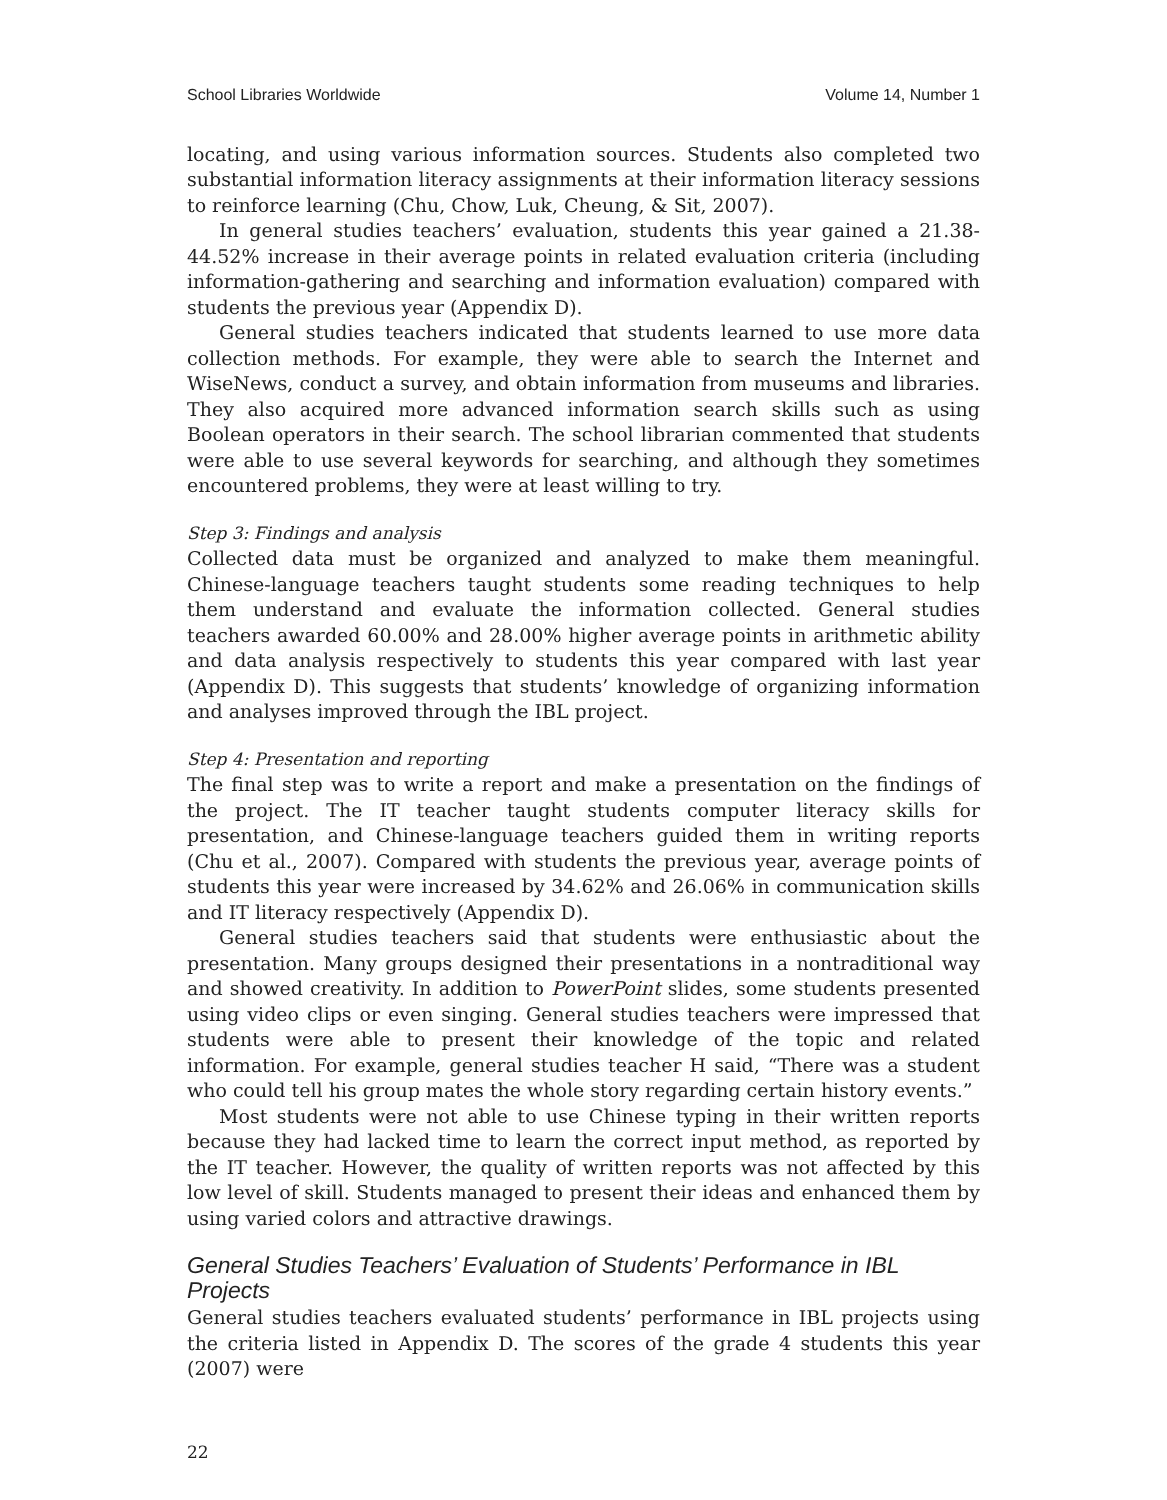School Libraries Worldwide Volume 14, Number 1
locating, and using various information sources. Students also completed two substantial information literacy assignments at their information literacy sessions to reinforce learning (Chu, Chow, Luk, Cheung, & Sit, 2007).
In general studies teachers’ evaluation, students this year gained a 21.38-44.52% increase in their average points in related evaluation criteria (including information-gathering and searching and information evaluation) compared with students the previous year (Appendix D).
General studies teachers indicated that students learned to use more data collection methods. For example, they were able to search the Internet and WiseNews, conduct a survey, and obtain information from museums and libraries. They also acquired more advanced information search skills such as using Boolean operators in their search. The school librarian commented that students were able to use several keywords for searching, and although they sometimes encountered problems, they were at least willing to try.
Step 3: Findings and analysis
Collected data must be organized and analyzed to make them meaningful. Chinese-language teachers taught students some reading techniques to help them understand and evaluate the information collected. General studies teachers awarded 60.00% and 28.00% higher average points in arithmetic ability and data analysis respectively to students this year compared with last year (Appendix D). This suggests that students’ knowledge of organizing information and analyses improved through the IBL project.
Step 4: Presentation and reporting
The final step was to write a report and make a presentation on the findings of the project. The IT teacher taught students computer literacy skills for presentation, and Chinese-language teachers guided them in writing reports (Chu et al., 2007). Compared with students the previous year, average points of students this year were increased by 34.62% and 26.06% in communication skills and IT literacy respectively (Appendix D).
General studies teachers said that students were enthusiastic about the presentation. Many groups designed their presentations in a nontraditional way and showed creativity. In addition to PowerPoint slides, some students presented using video clips or even singing. General studies teachers were impressed that students were able to present their knowledge of the topic and related information. For example, general studies teacher H said, “There was a student who could tell his group mates the whole story regarding certain history events.”
Most students were not able to use Chinese typing in their written reports because they had lacked time to learn the correct input method, as reported by the IT teacher. However, the quality of written reports was not affected by this low level of skill. Students managed to present their ideas and enhanced them by using varied colors and attractive drawings.
General Studies Teachers’ Evaluation of Students’ Performance in IBL Projects
General studies teachers evaluated students’ performance in IBL projects using the criteria listed in Appendix D. The scores of the grade 4 students this year (2007) were
22